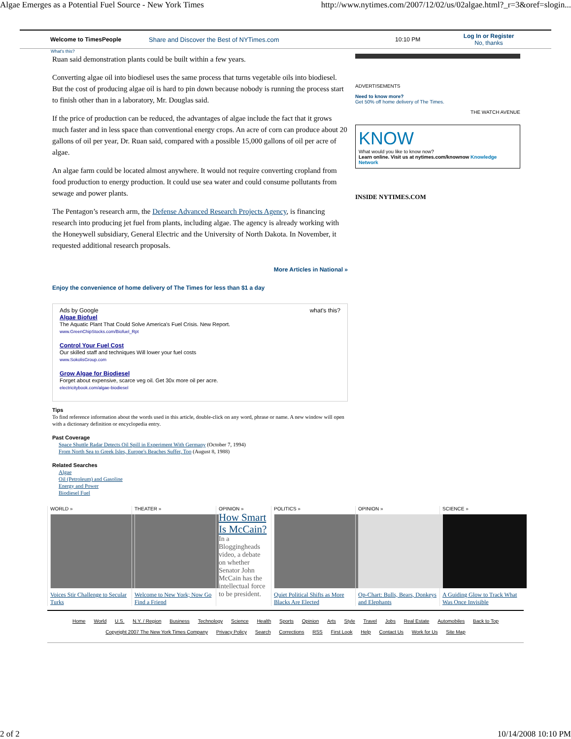Algae Emerges as a Potential Fuel Source - New York Times http://www.nytimes.com/2007/12/02/us/02algae.html?_r=3&oref=slogin...
Welcome to TimesPeople Share and Discover the Best of NYTimes.com 10:10 PM Log In or Register
No, thanks
What's this?
Ruan said demonstration plants could be built within a few years.
Converting algae oil into biodiesel uses the same process that turns vegetable oils into biodiesel. But the cost of producing algae oil is hard to pin down because nobody is running the process start to finish other than in a laboratory, Mr. Douglas said.
If the price of production can be reduced, the advantages of algae include the fact that it grows much faster and in less space than conventional energy crops. An acre of corn can produce about 20 gallons of oil per year, Dr. Ruan said, compared with a possible 15,000 gallons of oil per acre of algae.
An algae farm could be located almost anywhere. It would not require converting cropland from food production to energy production. It could use sea water and could consume pollutants from sewage and power plants.
The Pentagon’s research arm, the Defense Advanced Research Projects Agency, is financing research into producing jet fuel from plants, including algae. The agency is already working with the Honeywell subsidiary, General Electric and the University of North Dakota. In November, it requested additional research proposals.
More Articles in National »
Enjoy the convenience of home delivery of The Times for less than $1 a day
Ads by Google what's this?
Algae Biofuel
The Aquatic Plant That Could Solve America's Fuel Crisis. New Report.
www.GreenChipStocks.com/Biofuel_Rpt
Control Your Fuel Cost
Our skilled staff and techniques Will lower your fuel costs
www.SokolisGroup.com
Grow Algae for Biodiesel
Forget about expensive, scarce veg oil. Get 30x more oil per acre.
electricitybook.com/algae-biodiesel
Tips
To find reference information about the words used in this article, double-click on any word, phrase or name. A new window will open with a dictionary definition or encyclopedia entry.
Past Coverage
Space Shuttle Radar Detects Oil Spill in Experiment With Germany (October 7, 1994)
From North Sea to Greek Isles, Europe's Beaches Suffer, Too (August 8, 1988)
Related Searches
Algae
Oil (Petroleum) and Gasoline
Energy and Power
Biodiesel Fuel
ADVERTISEMENTS
Need to know more?
Get 50% off home delivery of The Times.
THE WATCH AVENUE
KNOW
What would you like to know now?
Learn online. Visit us at nytimes.com/knownow Knowledge Network
INSIDE NYTIMES.COM
WORLD »
Voices Stir Challenge to Secular Turks
THEATER »
Welcome to New York; Now Go Find a Friend
OPINION »
How Smart Is McCain?
In a Bloggingheads video, a debate on whether Senator John McCain has the intellectual force to be president.
POLITICS »
Quiet Political Shifts as More Blacks Are Elected
OPINION »
Op-Chart: Bulls, Bears, Donkeys and Elephants
SCIENCE »
A Guiding Glow to Track What Was Once Invisible
Home World U.S. N.Y. / Region Business Technology Science Health Sports Opinion Arts Style Travel Jobs Real Estate Automobiles Back to Top
Copyright 2007 The New York Times Company Privacy Policy Search Corrections RSS First Look Help Contact Us Work for Us Site Map
2 of 2 10/14/2008 10:10 PM